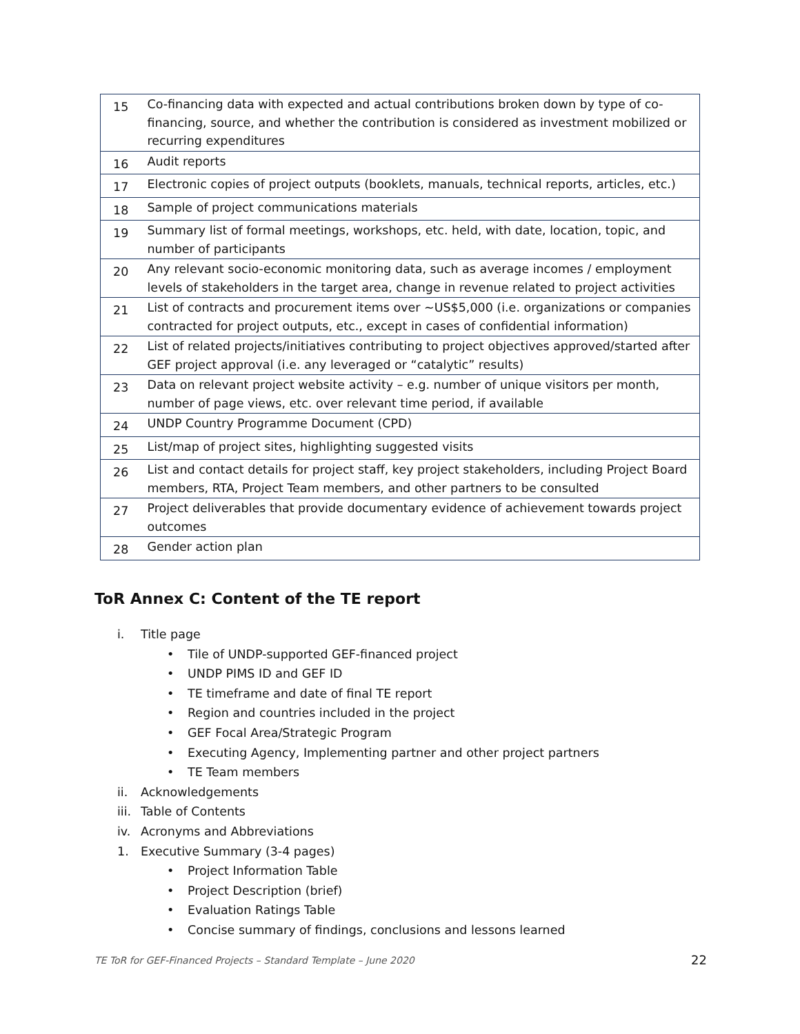| 15 | Co-financing data with expected and actual contributions broken down by type of co-financing, source, and whether the contribution is considered as investment mobilized or recurring expenditures |
| 16 | Audit reports |
| 17 | Electronic copies of project outputs (booklets, manuals, technical reports, articles, etc.) |
| 18 | Sample of project communications materials |
| 19 | Summary list of formal meetings, workshops, etc. held, with date, location, topic, and number of participants |
| 20 | Any relevant socio-economic monitoring data, such as average incomes / employment levels of stakeholders in the target area, change in revenue related to project activities |
| 21 | List of contracts and procurement items over ~US$5,000 (i.e. organizations or companies contracted for project outputs, etc., except in cases of confidential information) |
| 22 | List of related projects/initiatives contributing to project objectives approved/started after GEF project approval (i.e. any leveraged or “catalytic” results) |
| 23 | Data on relevant project website activity – e.g. number of unique visitors per month, number of page views, etc. over relevant time period, if available |
| 24 | UNDP Country Programme Document (CPD) |
| 25 | List/map of project sites, highlighting suggested visits |
| 26 | List and contact details for project staff, key project stakeholders, including Project Board members, RTA, Project Team members, and other partners to be consulted |
| 27 | Project deliverables that provide documentary evidence of achievement towards project outcomes |
| 28 | Gender action plan |
ToR Annex C: Content of the TE report
i. Title page
• Tile of UNDP-supported GEF-financed project
• UNDP PIMS ID and GEF ID
• TE timeframe and date of final TE report
• Region and countries included in the project
• GEF Focal Area/Strategic Program
• Executing Agency, Implementing partner and other project partners
• TE Team members
ii. Acknowledgements
iii. Table of Contents
iv. Acronyms and Abbreviations
1. Executive Summary (3-4 pages)
• Project Information Table
• Project Description (brief)
• Evaluation Ratings Table
• Concise summary of findings, conclusions and lessons learned
TE ToR for GEF-Financed Projects – Standard Template – June 2020
22